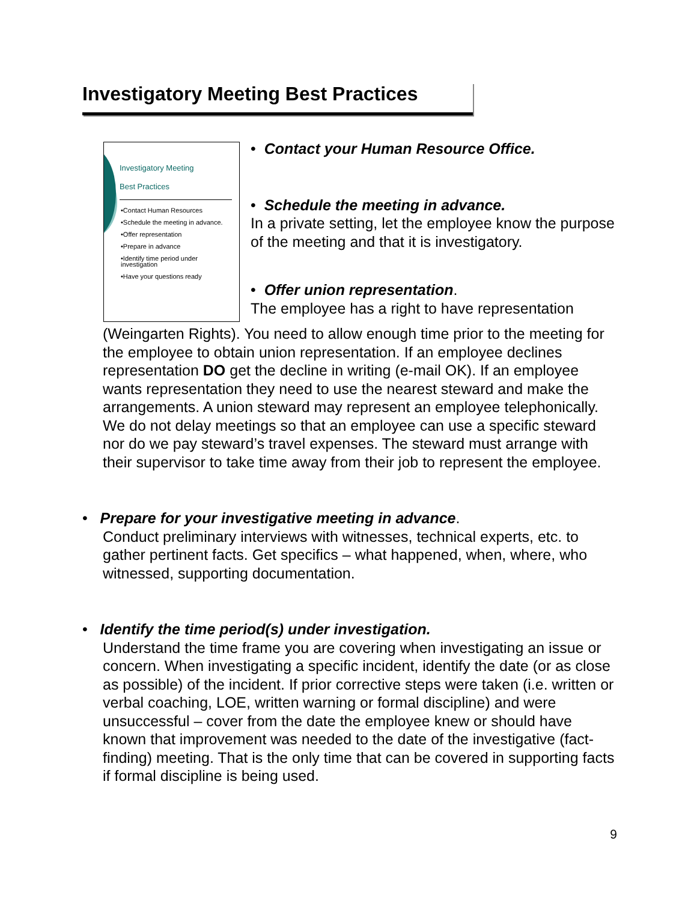Investigatory Meeting Best Practices
Investigatory Meeting
Best Practices
•Contact Human Resources
•Schedule the meeting in advance.
•Offer representation
•Prepare in advance
•Identify time period under investigation
•Have your questions ready
• Contact your Human Resource Office.
• Schedule the meeting in advance.
In a private setting, let the employee know the purpose of the meeting and that it is investigatory.
• Offer union representation.
The employee has a right to have representation
(Weingarten Rights). You need to allow enough time prior to the meeting for the employee to obtain union representation. If an employee declines representation DO get the decline in writing (e-mail OK). If an employee wants representation they need to use the nearest steward and make the arrangements. A union steward may represent an employee telephonically. We do not delay meetings so that an employee can use a specific steward nor do we pay steward’s travel expenses. The steward must arrange with their supervisor to take time away from their job to represent the employee.
• Prepare for your investigative meeting in advance.
Conduct preliminary interviews with witnesses, technical experts, etc. to gather pertinent facts. Get specifics – what happened, when, where, who witnessed, supporting documentation.
• Identify the time period(s) under investigation.
Understand the time frame you are covering when investigating an issue or concern. When investigating a specific incident, identify the date (or as close as possible) of the incident. If prior corrective steps were taken (i.e. written or verbal coaching, LOE, written warning or formal discipline) and were unsuccessful – cover from the date the employee knew or should have known that improvement was needed to the date of the investigative (fact-finding) meeting. That is the only time that can be covered in supporting facts if formal discipline is being used.
9